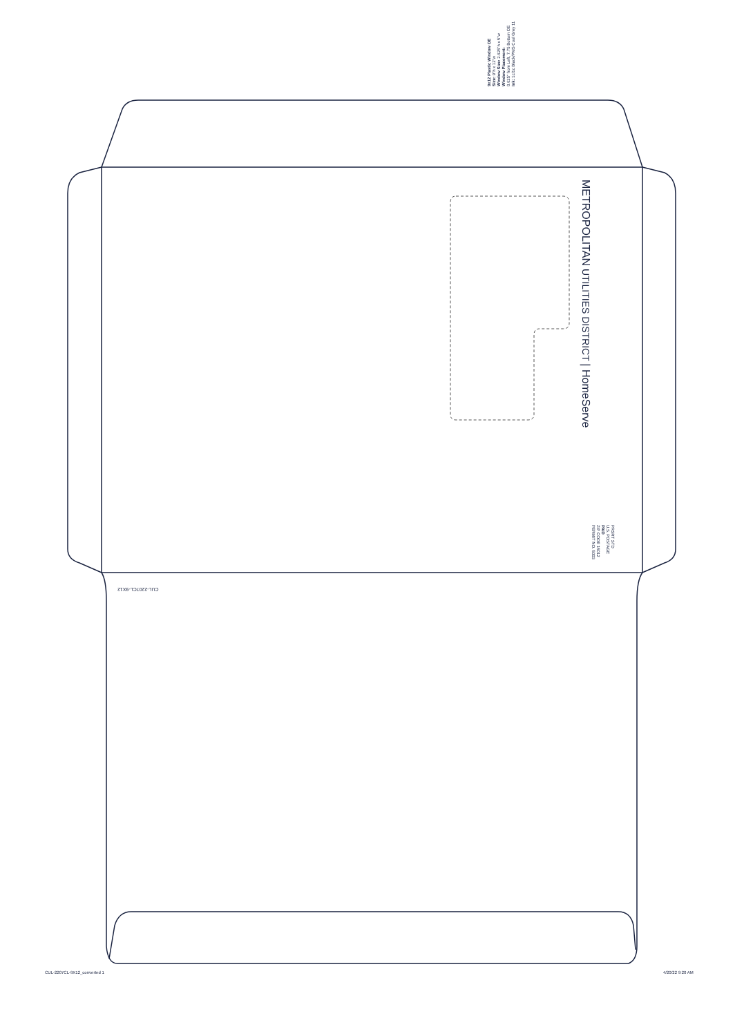9x12 Plastic Window OE
Size: 9"h x 12"w
Window Size: 2.625"h x 5"w
Window Placement:
0.625" from Left, 7.75 Bottom OE
Ink: 1c/1c Black/PMS Cool Grey 11
METROPOLITAN UTILITIES DISTRICT | HomeServe
PRSRT STD
U.S. POSTAGE
PAID
ZIP CODE 15012
PERMIT NO. 5003
CUL-2207CL-9X12
CUL-2207CL-9X12_converted 1 4/20/22 9:20 AM